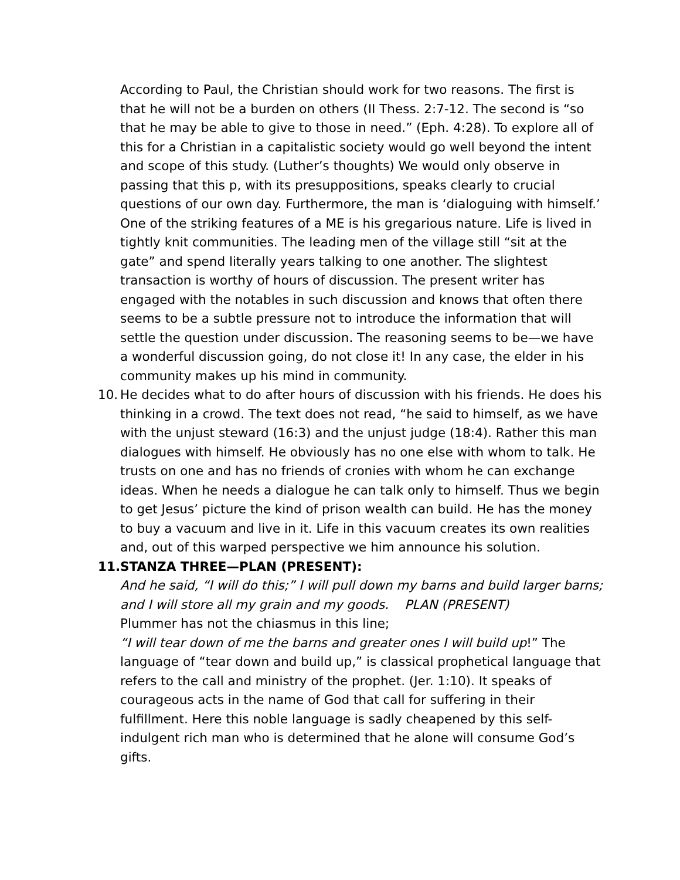According to Paul, the Christian should work for two reasons. The first is that he will not be a burden on others (II Thess. 2:7-12. The second is “so that he may be able to give to those in need.” (Eph. 4:28). To explore all of this for a Christian in a capitalistic society would go well beyond the intent and scope of this study. (Luther’s thoughts) We would only observe in passing that this p, with its presuppositions, speaks clearly to crucial questions of our own day. Furthermore, the man is ‘dialoguing with himself.’ One of the striking features of a ME is his gregarious nature. Life is lived in tightly knit communities. The leading men of the village still “sit at the gate” and spend literally years talking to one another. The slightest transaction is worthy of hours of discussion. The present writer has engaged with the notables in such discussion and knows that often there seems to be a subtle pressure not to introduce the information that will settle the question under discussion. The reasoning seems to be—we have a wonderful discussion going, do not close it! In any case, the elder in his community makes up his mind in community.
10.
He decides what to do after hours of discussion with his friends. He does his thinking in a crowd. The text does not read, “he said to himself, as we have with the unjust steward (16:3) and the unjust judge (18:4). Rather this man dialogues with himself. He obviously has no one else with whom to talk. He trusts on one and has no friends of cronies with whom he can exchange ideas. When he needs a dialogue he can talk only to himself. Thus we begin to get Jesus’ picture the kind of prison wealth can build. He has the money to buy a vacuum and live in it. Life in this vacuum creates its own realities and, out of this warped perspective we him announce his solution.
11.
STANZA THREE—PLAN (PRESENT):
And he said, “I will do this;” I will pull down my barns and build larger barns; and I will store all my grain and my goods. PLAN (PRESENT)
Plummer has not the chiasmus in this line;
“I will tear down of me the barns and greater ones I will build up!” The language of “tear down and build up,” is classical prophetical language that refers to the call and ministry of the prophet. (Jer. 1:10). It speaks of courageous acts in the name of God that call for suffering in their fulfillment. Here this noble language is sadly cheapened by this self-indulgent rich man who is determined that he alone will consume God’s gifts.